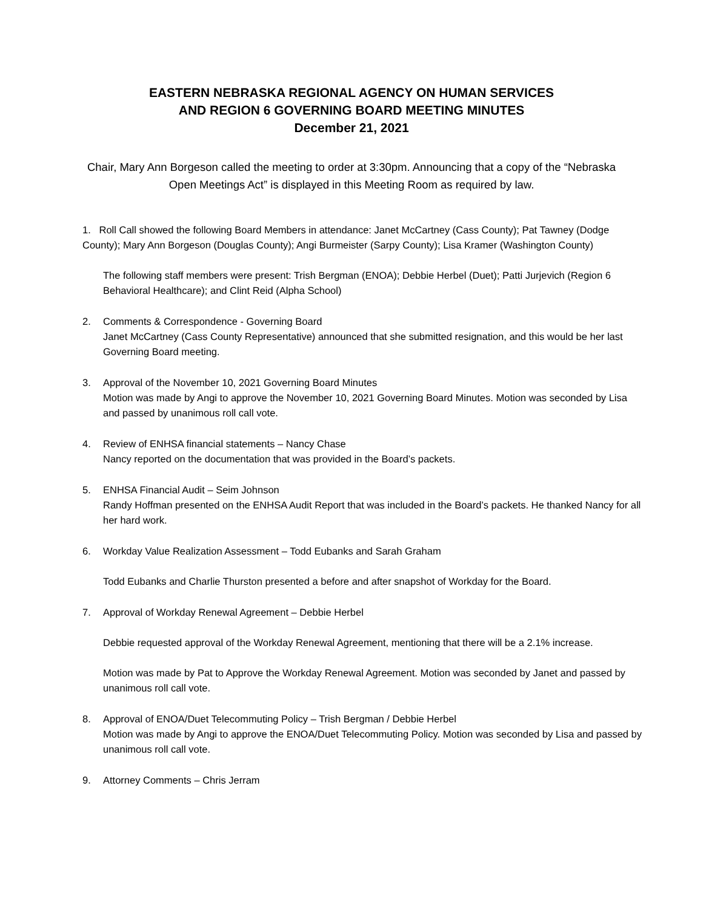EASTERN NEBRASKA REGIONAL AGENCY ON HUMAN SERVICES
AND REGION 6 GOVERNING BOARD MEETING MINUTES
December 21, 2021
Chair, Mary Ann Borgeson called the meeting to order at 3:30pm. Announcing that a copy of the “Nebraska
Open Meetings Act” is displayed in this Meeting Room as required by law.
1. Roll Call showed the following Board Members in attendance: Janet McCartney (Cass County); Pat Tawney (Dodge County); Mary Ann Borgeson (Douglas County); Angi Burmeister (Sarpy County); Lisa Kramer (Washington County)
The following staff members were present: Trish Bergman (ENOA); Debbie Herbel (Duet); Patti Jurjevich (Region 6 Behavioral Healthcare); and Clint Reid (Alpha School)
2. Comments & Correspondence - Governing Board
Janet McCartney (Cass County Representative) announced that she submitted resignation, and this would be her last Governing Board meeting.
3. Approval of the November 10, 2021 Governing Board Minutes
Motion was made by Angi to approve the November 10, 2021 Governing Board Minutes. Motion was seconded by Lisa and passed by unanimous roll call vote.
4. Review of ENHSA financial statements – Nancy Chase
Nancy reported on the documentation that was provided in the Board’s packets.
5. ENHSA Financial Audit – Seim Johnson
Randy Hoffman presented on the ENHSA Audit Report that was included in the Board’s packets. He thanked Nancy for all her hard work.
6. Workday Value Realization Assessment – Todd Eubanks and Sarah Graham
Todd Eubanks and Charlie Thurston presented a before and after snapshot of Workday for the Board.
7. Approval of Workday Renewal Agreement – Debbie Herbel
Debbie requested approval of the Workday Renewal Agreement, mentioning that there will be a 2.1% increase.
Motion was made by Pat to Approve the Workday Renewal Agreement. Motion was seconded by Janet and passed by unanimous roll call vote.
8. Approval of ENOA/Duet Telecommuting Policy – Trish Bergman / Debbie Herbel
Motion was made by Angi to approve the ENOA/Duet Telecommuting Policy. Motion was seconded by Lisa and passed by unanimous roll call vote.
9. Attorney Comments – Chris Jerram